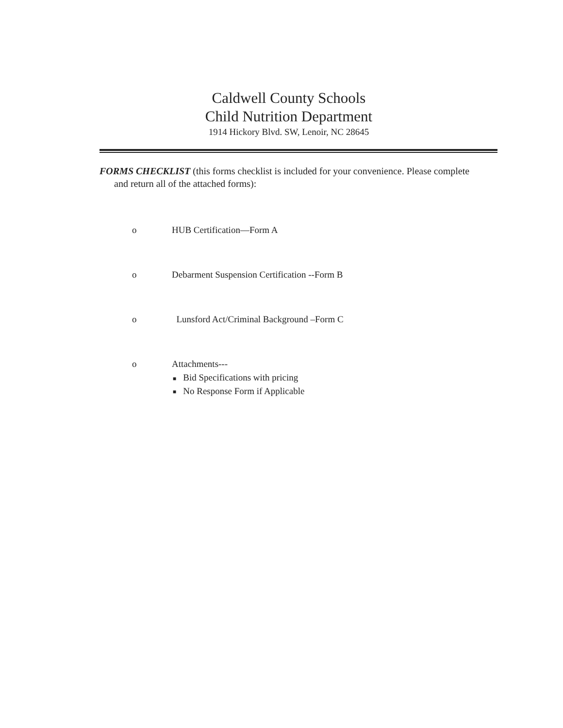Caldwell County Schools
Child Nutrition Department
1914 Hickory Blvd. SW, Lenoir, NC 28645
FORMS CHECKLIST (this forms checklist is included for your convenience. Please complete and return all of the attached forms):
o HUB Certification—Form A
o Debarment Suspension Certification --Form B
o Lunsford Act/Criminal Background –Form C
o Attachments---
■ Bid Specifications with pricing
■ No Response Form if Applicable